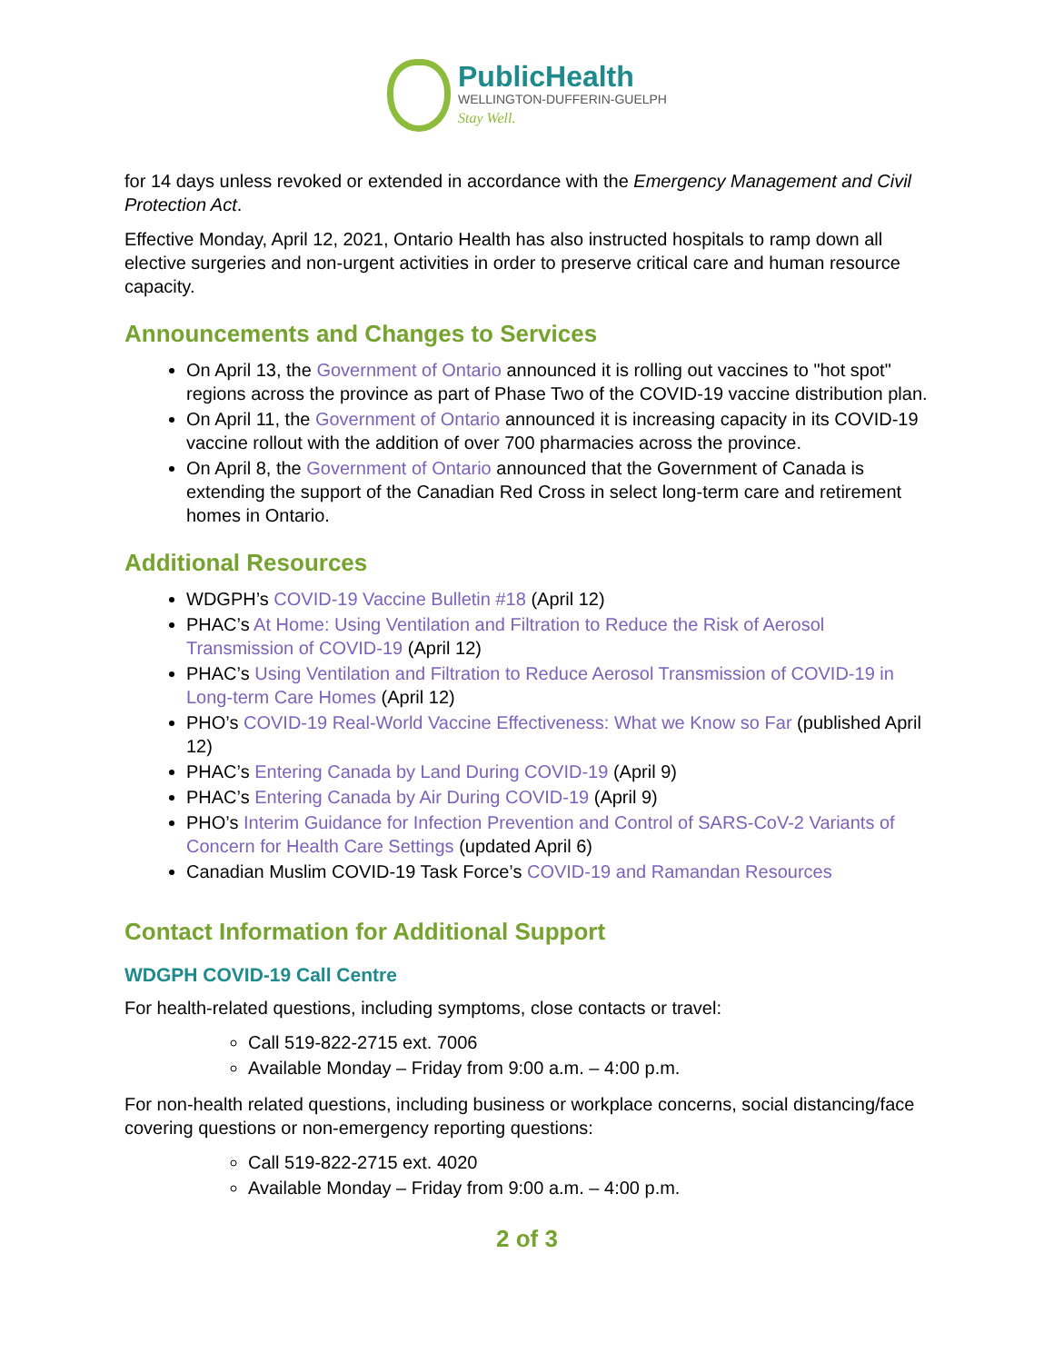PublicHealth
WELLINGTON-DUFFERIN-GUELPH
Stay Well.
for 14 days unless revoked or extended in accordance with the Emergency Management and Civil Protection Act.
Effective Monday, April 12, 2021, Ontario Health has also instructed hospitals to ramp down all elective surgeries and non-urgent activities in order to preserve critical care and human resource capacity.
Announcements and Changes to Services
On April 13, the Government of Ontario announced it is rolling out vaccines to "hot spot" regions across the province as part of Phase Two of the COVID-19 vaccine distribution plan.
On April 11, the Government of Ontario announced it is increasing capacity in its COVID-19 vaccine rollout with the addition of over 700 pharmacies across the province.
On April 8, the Government of Ontario announced that the Government of Canada is extending the support of the Canadian Red Cross in select long-term care and retirement homes in Ontario.
Additional Resources
WDGPH’s COVID-19 Vaccine Bulletin #18 (April 12)
PHAC’s At Home: Using Ventilation and Filtration to Reduce the Risk of Aerosol Transmission of COVID-19 (April 12)
PHAC’s Using Ventilation and Filtration to Reduce Aerosol Transmission of COVID-19 in Long-term Care Homes (April 12)
PHO’s COVID-19 Real-World Vaccine Effectiveness: What we Know so Far (published April 12)
PHAC’s Entering Canada by Land During COVID-19 (April 9)
PHAC’s Entering Canada by Air During COVID-19 (April 9)
PHO’s Interim Guidance for Infection Prevention and Control of SARS-CoV-2 Variants of Concern for Health Care Settings (updated April 6)
Canadian Muslim COVID-19 Task Force’s COVID-19 and Ramandan Resources
Contact Information for Additional Support
WDGPH COVID-19 Call Centre
For health-related questions, including symptoms, close contacts or travel:
Call 519-822-2715 ext. 7006
Available Monday – Friday from 9:00 a.m. – 4:00 p.m.
For non-health related questions, including business or workplace concerns, social distancing/face covering questions or non-emergency reporting questions:
Call 519-822-2715 ext. 4020
Available Monday – Friday from 9:00 a.m. – 4:00 p.m.
2 of 3